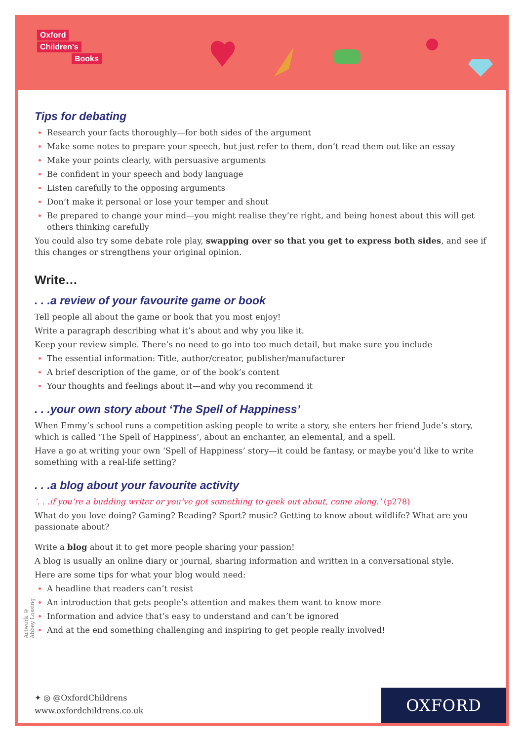Oxford
Children's
Books
Tips for debating
Research your facts thoroughly—for both sides of the argument
Make some notes to prepare your speech, but just refer to them, don’t read them out like an essay
Make your points clearly, with persuasive arguments
Be confident in your speech and body language
Listen carefully to the opposing arguments
Don’t make it personal or lose your temper and shout
Be prepared to change your mind—you might realise they’re right, and being honest about this will get others thinking carefully
You could also try some debate role play, swapping over so that you get to express both sides, and see if this changes or strengthens your original opinion.
Write…
. . .a review of your favourite game or book
Tell people all about the game or book that you most enjoy!
Write a paragraph describing what it’s about and why you like it.
Keep your review simple. There’s no need to go into too much detail, but make sure you include
The essential information: Title, author/creator, publisher/manufacturer
A brief description of the game, or of the book’s content
Your thoughts and feelings about it—and why you recommend it
. . .your own story about ‘The Spell of Happiness’
When Emmy’s school runs a competition asking people to write a story, she enters her friend Jude’s story, which is called ‘The Spell of Happiness’, about an enchanter, an elemental, and a spell.
Have a go at writing your own ‘Spell of Happiness’ story—it could be fantasy, or maybe you’d like to write something with a real-life setting?
. . .a blog about your favourite activity
‘. . .if you’re a budding writer or you’ve got something to geek out about, come along.’ (p278)
What do you love doing? Gaming? Reading? Sport? music? Getting to know about wildlife? What are you passionate about?
Write a blog about it to get more people sharing your passion!
A blog is usually an online diary or journal, sharing information and written in a conversational style.
Here are some tips for what your blog would need:
A headline that readers can’t resist
An introduction that gets people’s attention and makes them want to know more
Information and advice that’s easy to understand and can’t be ignored
And at the end something challenging and inspiring to get people really involved!
Artwork © Abbey Lossing
✦ ◎ @OxfordChildrens
www.oxfordchildrens.co.uk
OXFORD